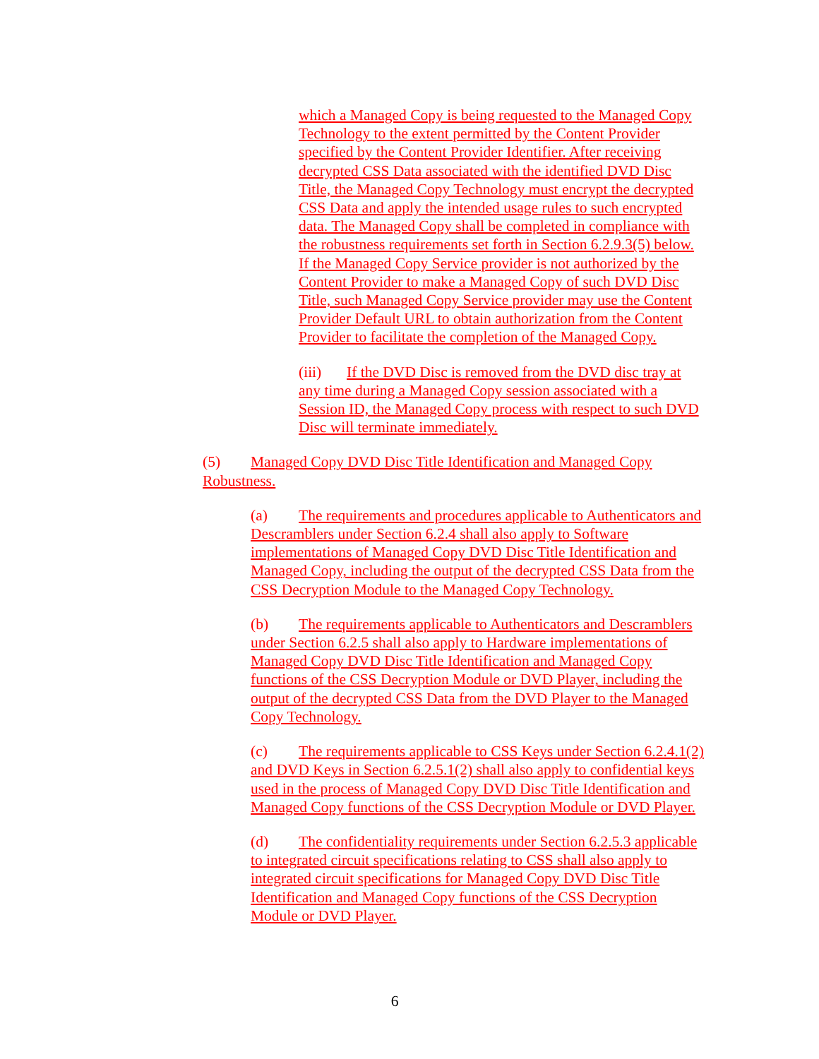which a Managed Copy is being requested to the Managed Copy Technology to the extent permitted by the Content Provider specified by the Content Provider Identifier. After receiving decrypted CSS Data associated with the identified DVD Disc Title, the Managed Copy Technology must encrypt the decrypted CSS Data and apply the intended usage rules to such encrypted data. The Managed Copy shall be completed in compliance with the robustness requirements set forth in Section 6.2.9.3(5) below. If the Managed Copy Service provider is not authorized by the Content Provider to make a Managed Copy of such DVD Disc Title, such Managed Copy Service provider may use the Content Provider Default URL to obtain authorization from the Content Provider to facilitate the completion of the Managed Copy.
(iii) If the DVD Disc is removed from the DVD disc tray at any time during a Managed Copy session associated with a Session ID, the Managed Copy process with respect to such DVD Disc will terminate immediately.
(5) Managed Copy DVD Disc Title Identification and Managed Copy Robustness.
(a) The requirements and procedures applicable to Authenticators and Descramblers under Section 6.2.4 shall also apply to Software implementations of Managed Copy DVD Disc Title Identification and Managed Copy, including the output of the decrypted CSS Data from the CSS Decryption Module to the Managed Copy Technology.
(b) The requirements applicable to Authenticators and Descramblers under Section 6.2.5 shall also apply to Hardware implementations of Managed Copy DVD Disc Title Identification and Managed Copy functions of the CSS Decryption Module or DVD Player, including the output of the decrypted CSS Data from the DVD Player to the Managed Copy Technology.
(c) The requirements applicable to CSS Keys under Section 6.2.4.1(2) and DVD Keys in Section 6.2.5.1(2) shall also apply to confidential keys used in the process of Managed Copy DVD Disc Title Identification and Managed Copy functions of the CSS Decryption Module or DVD Player.
(d) The confidentiality requirements under Section 6.2.5.3 applicable to integrated circuit specifications relating to CSS shall also apply to integrated circuit specifications for Managed Copy DVD Disc Title Identification and Managed Copy functions of the CSS Decryption Module or DVD Player.
6